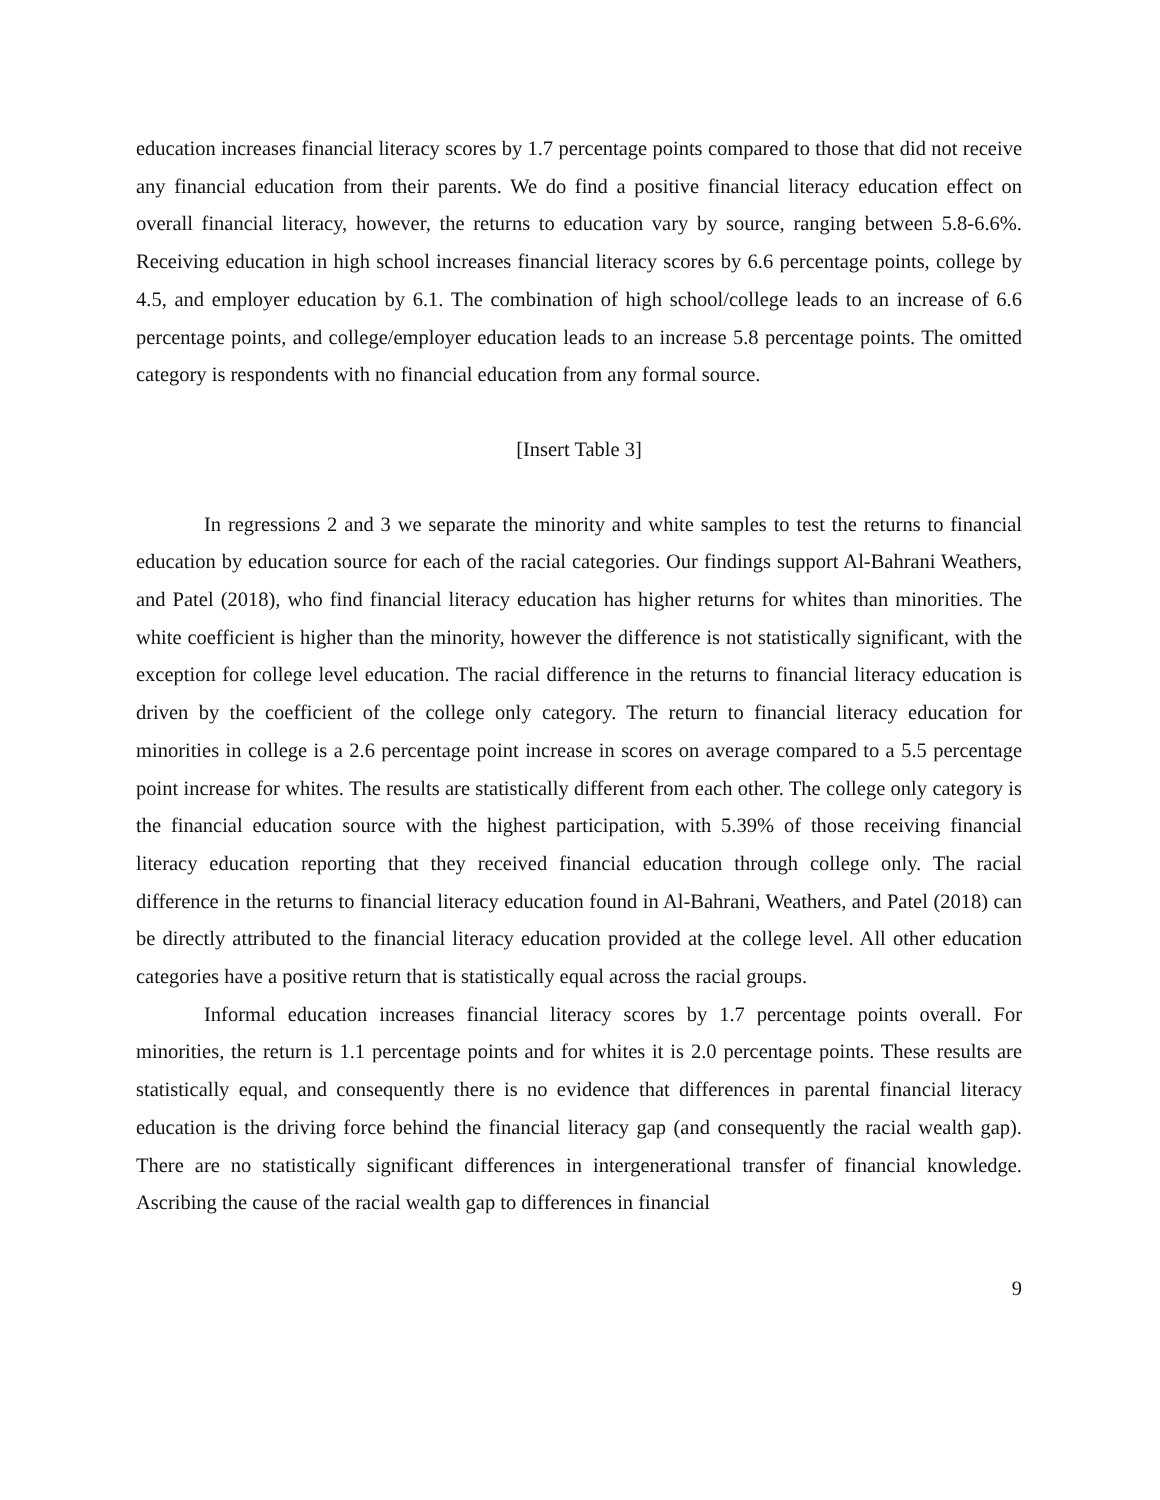education increases financial literacy scores by 1.7 percentage points compared to those that did not receive any financial education from their parents. We do find a positive financial literacy education effect on overall financial literacy, however, the returns to education vary by source, ranging between 5.8-6.6%. Receiving education in high school increases financial literacy scores by 6.6 percentage points, college by 4.5, and employer education by 6.1. The combination of high school/college leads to an increase of 6.6 percentage points, and college/employer education leads to an increase 5.8 percentage points. The omitted category is respondents with no financial education from any formal source.
[Insert Table 3]
In regressions 2 and 3 we separate the minority and white samples to test the returns to financial education by education source for each of the racial categories. Our findings support Al-Bahrani Weathers, and Patel (2018), who find financial literacy education has higher returns for whites than minorities. The white coefficient is higher than the minority, however the difference is not statistically significant, with the exception for college level education. The racial difference in the returns to financial literacy education is driven by the coefficient of the college only category. The return to financial literacy education for minorities in college is a 2.6 percentage point increase in scores on average compared to a 5.5 percentage point increase for whites. The results are statistically different from each other. The college only category is the financial education source with the highest participation, with 5.39% of those receiving financial literacy education reporting that they received financial education through college only. The racial difference in the returns to financial literacy education found in Al-Bahrani, Weathers, and Patel (2018) can be directly attributed to the financial literacy education provided at the college level. All other education categories have a positive return that is statistically equal across the racial groups.
Informal education increases financial literacy scores by 1.7 percentage points overall. For minorities, the return is 1.1 percentage points and for whites it is 2.0 percentage points. These results are statistically equal, and consequently there is no evidence that differences in parental financial literacy education is the driving force behind the financial literacy gap (and consequently the racial wealth gap). There are no statistically significant differences in intergenerational transfer of financial knowledge. Ascribing the cause of the racial wealth gap to differences in financial
9